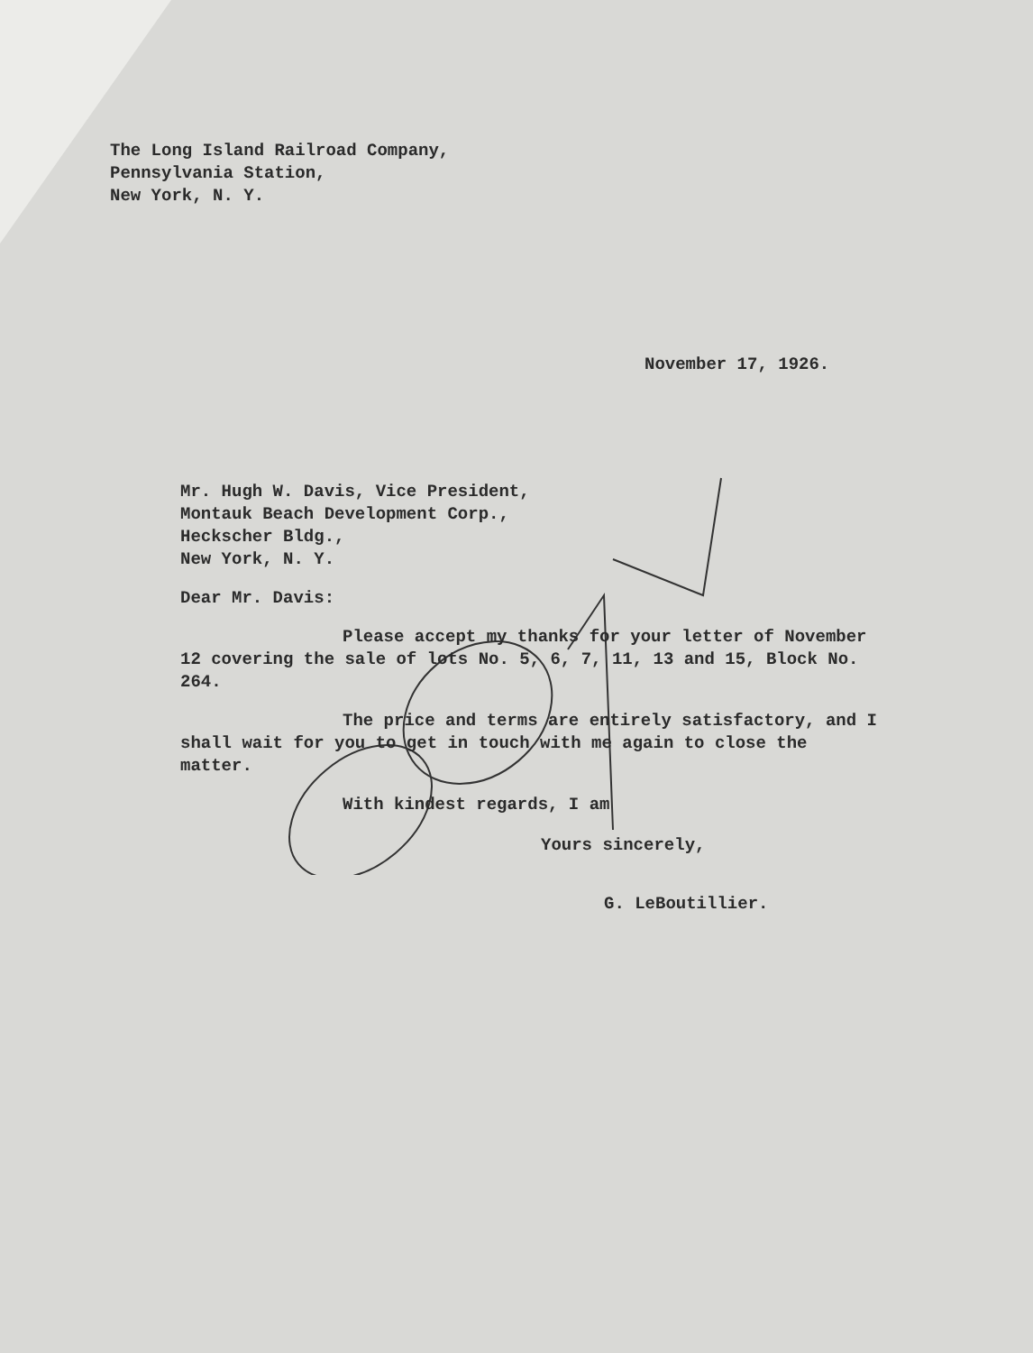The Long Island Railroad Company,
Pennsylvania Station,
New York, N. Y.
November 17, 1926.
Mr. Hugh W. Davis, Vice President,
Montauk Beach Development Corp.,
Heckscher Bldg.,
New York, N. Y.
Dear Mr. Davis:
Please accept my thanks for your letter of November 12 covering the sale of lots No. 5, 6, 7, 11, 13 and 15, Block No. 264.
The price and terms are entirely satisfactory, and I shall wait for you to get in touch with me again to close the matter.
With kindest regards, I am
Yours sincerely,
G. LeBoutillier.